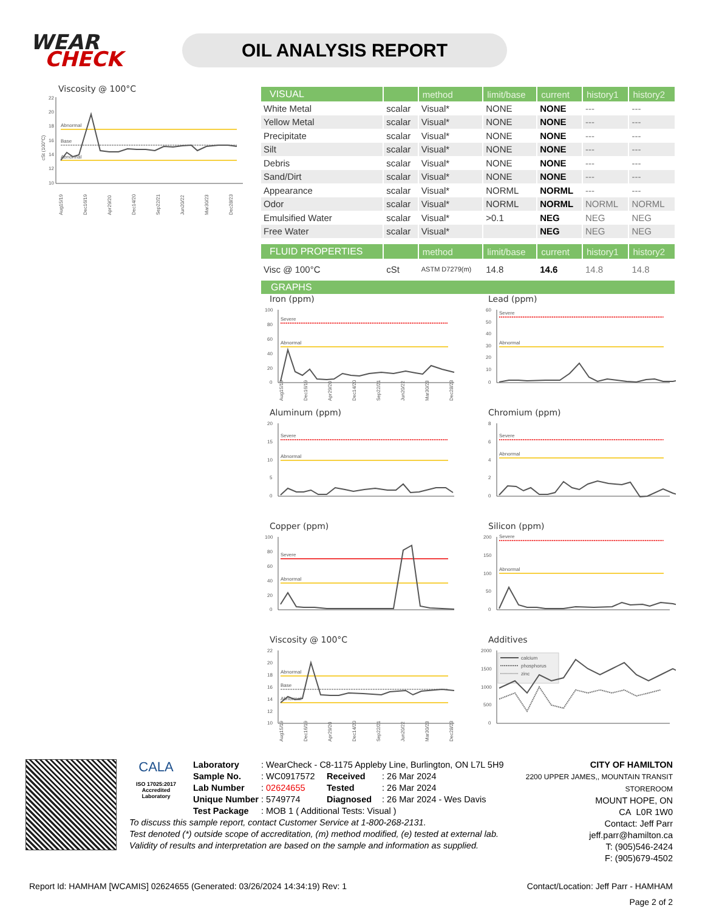WEAR
CHECK
OIL ANALYSIS REPORT
Viscosity @ 100°C
22
20
18
16
14
12
10
Abnormal
Base
Abnormal
Aug15/19
Dec16/19
Apr29/20
Dec14/20
Sep22/21
Jun20/22
Mar30/23
Dec28/23
cSt (100°C)
| VISUAL | | method | limit/base | current | history1 | history2 |
| --- | --- | --- | --- | --- | --- | --- |
| White Metal | scalar | Visual* | NONE | NONE | --- | --- |
| Yellow Metal | scalar | Visual* | NONE | NONE | --- | --- |
| Precipitate | scalar | Visual* | NONE | NONE | --- | --- |
| Silt | scalar | Visual* | NONE | NONE | --- | --- |
| Debris | scalar | Visual* | NONE | NONE | --- | --- |
| Sand/Dirt | scalar | Visual* | NONE | NONE | --- | --- |
| Appearance | scalar | Visual* | NORML | NORML | --- | --- |
| Odor | scalar | Visual* | NORML | NORML | NORML | NORML |
| Emulsified Water | scalar | Visual* | >0.1 | NEG | NEG | NEG |
| Free Water | scalar | Visual* | | NEG | NEG | NEG |
| FLUID PROPERTIES | | method | limit/base | current | history1 | history2 |
| Visc @ 100°C | cSt | ASTM D7279(m) | 14.8 | 14.6 | 14.8 | 14.8 |
GRAPHS
Iron (ppm)
100
80
60
40
20
0
Severe
Abnormal
Aug15/19
Dec16/19
Apr29/20
Dec14/20
Sep22/21
Jun20/22
Mar30/23
Dec28/23
Lead (ppm)
60
50
40
30
20
10
0
Severe
Abnormal
Aluminum (ppm)
20
15
10
5
0
Severe
Abnormal
Chromium (ppm)
8
6
4
2
0
Severe
Abnormal
Copper (ppm)
100
80
60
40
20
0
Severe
Abnormal
Silicon (ppm)
200
150
100
50
0
Severe
Abnormal
Viscosity @ 100°C
22
20
18
16
14
12
10
Abnormal
Base
Abnormal
Aug15/19
Dec16/19
Apr29/20
Dec14/20
Sep22/21
Jun20/22
Mar30/23
Dec28/23
Additives
2000
1500
1000
500
0
calcium
phosphorus
zinc
CALA
ISO 17025:2017
Accredited
Laboratory
| Laboratory | : WearCheck - C8-1175 Appleby Line, Burlington, ON L7L 5H9 | | |
| Sample No. | : WC0917572 | Received | : 26 Mar 2024 |
| Lab Number | : 02624655 | Tested | : 26 Mar 2024 |
| Unique Number | : 5749774 | Diagnosed | : 26 Mar 2024 - Wes Davis |
| Test Package | : MOB 1 ( Additional Tests: Visual ) | | |
To discuss this sample report, contact Customer Service at 1-800-268-2131.
Test denoted (*) outside scope of accreditation, (m) method modified, (e) tested at external lab.
Validity of results and interpretation are based on the sample and information as supplied.
CITY OF HAMILTON
2200 UPPER JAMES,, MOUNTAIN TRANSIT STOREROOM
MOUNT HOPE, ON
CA L0R 1W0
Contact: Jeff Parr
jeff.parr@hamilton.ca
T: (905)546-2424
F: (905)679-4502
Report Id: HAMHAM [WCAMIS] 02624655 (Generated: 03/26/2024 14:34:19) Rev: 1
Contact/Location: Jeff Parr - HAMHAM
Page 2 of 2